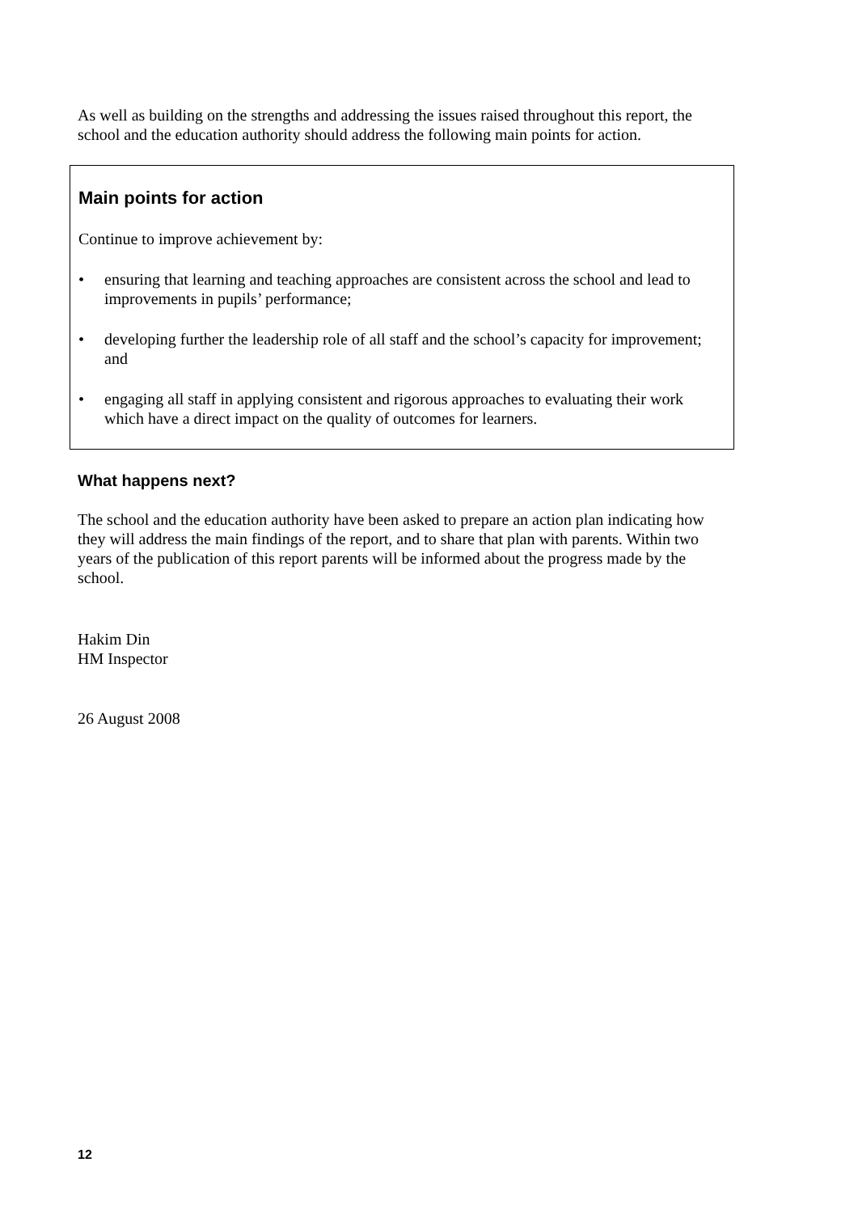As well as building on the strengths and addressing the issues raised throughout this report, the school and the education authority should address the following main points for action.
Main points for action
Continue to improve achievement by:
• ensuring that learning and teaching approaches are consistent across the school and lead to improvements in pupils’ performance;
• developing further the leadership role of all staff and the school’s capacity for improvement; and
• engaging all staff in applying consistent and rigorous approaches to evaluating their work which have a direct impact on the quality of outcomes for learners.
What happens next?
The school and the education authority have been asked to prepare an action plan indicating how they will address the main findings of the report, and to share that plan with parents. Within two years of the publication of this report parents will be informed about the progress made by the school.
Hakim Din
HM Inspector
26 August 2008
12